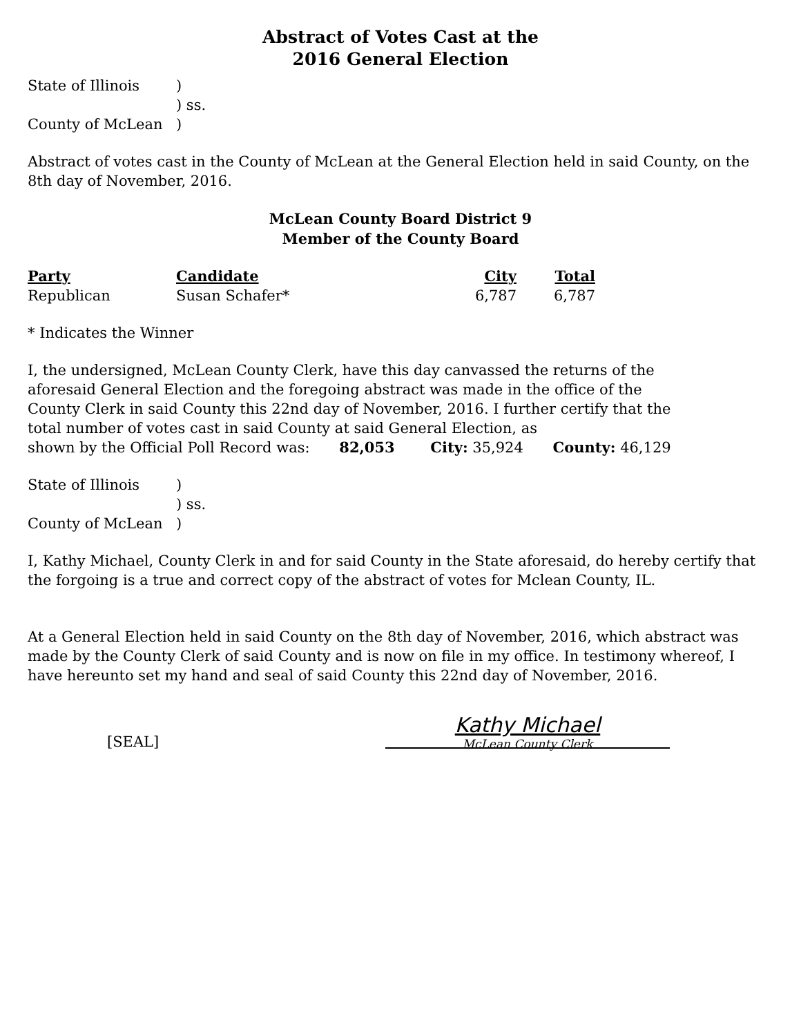Abstract of Votes Cast at the
2016 General Election
| State of Illinois | ) |
| | ) ss. |
| County of McLean | ) |
Abstract of votes cast in the County of McLean at the General Election held in said County, on the 8th day of November, 2016.
McLean County Board District 9
Member of the County Board
| Party | Candidate | City | Total |
| --- | --- | --- | --- |
| Republican | Susan Schafer* | 6,787 | 6,787 |
* Indicates the Winner
I, the undersigned, McLean County Clerk, have this day canvassed the returns of the aforesaid General Election and the foregoing abstract was made in the office of the County Clerk in said County this 22nd day of November, 2016. I further certify that the total number of votes cast in said County at said General Election, as
shown by the Official Poll Record was: 82,053 City: 35,924 County: 46,129
| State of Illinois | ) |
| | ) ss. |
| County of McLean | ) |
I, Kathy Michael, County Clerk in and for said County in the State aforesaid, do hereby certify that the forgoing is a true and correct copy of the abstract of votes for Mclean County, IL.
At a General Election held in said County on the 8th day of November, 2016, which abstract was made by the County Clerk of said County and is now on file in my office. In testimony whereof, I have hereunto set my hand and seal of said County this 22nd day of November, 2016.
[SEAL]
Kathy Michael
McLean County Clerk